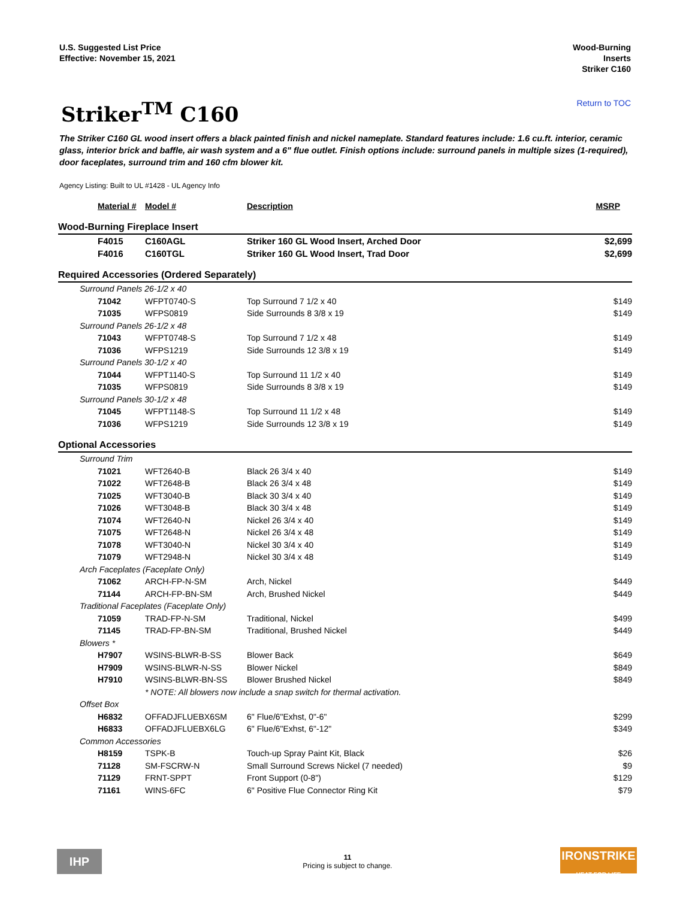U.S. Suggested List Price
Effective: November 15, 2021
Wood-Burning
Inserts
Striker C160
Striker<sup>TM</sup> C160
Return to TOC
The Striker C160 GL wood insert offers a black painted finish and nickel nameplate. Standard features include: 1.6 cu.ft. interior, ceramic glass, interior brick and baffle, air wash system and a 6" flue outlet. Finish options include: surround panels in multiple sizes (1-required), door faceplates, surround trim and 160 cfm blower kit.
Agency Listing: Built to UL #1428 - UL Agency Info
| Material # | Model # | Description | MSRP |
| --- | --- | --- | --- |
| Wood-Burning Fireplace Insert | | | |
| F4015 | C160AGL | Striker 160 GL Wood Insert, Arched Door | $2,699 |
| F4016 | C160TGL | Striker 160 GL Wood Insert, Trad Door | $2,699 |
| Required Accessories (Ordered Separately) | | | |
| Surround Panels 26-1/2 x 40 | | | |
| 71042 | WFPT0740-S | Top Surround 7 1/2 x 40 | $149 |
| 71035 | WFPS0819 | Side Surrounds 8 3/8 x 19 | $149 |
| Surround Panels 26-1/2 x 48 | | | |
| 71043 | WFPT0748-S | Top Surround 7 1/2 x 48 | $149 |
| 71036 | WFPS1219 | Side Surrounds 12 3/8 x 19 | $149 |
| Surround Panels 30-1/2 x 40 | | | |
| 71044 | WFPT1140-S | Top Surround 11 1/2 x 40 | $149 |
| 71035 | WFPS0819 | Side Surrounds 8 3/8 x 19 | $149 |
| Surround Panels 30-1/2 x 48 | | | |
| 71045 | WFPT1148-S | Top Surround 11 1/2 x 48 | $149 |
| 71036 | WFPS1219 | Side Surrounds 12 3/8 x 19 | $149 |
| Optional Accessories | | | |
| Surround Trim | | | |
| 71021 | WFT2640-B | Black 26 3/4 x 40 | $149 |
| 71022 | WFT2648-B | Black 26 3/4 x 48 | $149 |
| 71025 | WFT3040-B | Black 30 3/4 x 40 | $149 |
| 71026 | WFT3048-B | Black 30 3/4 x 48 | $149 |
| 71074 | WFT2640-N | Nickel 26 3/4 x 40 | $149 |
| 71075 | WFT2648-N | Nickel 26 3/4 x 48 | $149 |
| 71078 | WFT3040-N | Nickel 30 3/4 x 40 | $149 |
| 71079 | WFT2948-N | Nickel 30 3/4 x 48 | $149 |
| Arch Faceplates (Faceplate Only) | | | |
| 71062 | ARCH-FP-N-SM | Arch, Nickel | $449 |
| 71144 | ARCH-FP-BN-SM | Arch, Brushed Nickel | $449 |
| Traditional Faceplates (Faceplate Only) | | | |
| 71059 | TRAD-FP-N-SM | Traditional, Nickel | $499 |
| 71145 | TRAD-FP-BN-SM | Traditional, Brushed Nickel | $449 |
| Blowers * | | | |
| H7907 | WSINS-BLWR-B-SS | Blower Back | $649 |
| H7909 | WSINS-BLWR-N-SS | Blower Nickel | $849 |
| H7910 | WSINS-BLWR-BN-SS | Blower Brushed Nickel | $849 |
| | * NOTE: All blowers now include a snap switch for thermal activation. | | |
| Offset Box | | | |
| H6832 | OFFADJFLUEBX6SM | 6" Flue/6"Exhst, 0"-6" | $299 |
| H6833 | OFFADJFLUEBX6LG | 6" Flue/6"Exhst, 6"-12" | $349 |
| Common Accessories | | | |
| H8159 | TSPK-B | Touch-up Spray Paint Kit, Black | $26 |
| 71128 | SM-FSCRW-N | Small Surround Screws Nickel (7 needed) | $9 |
| 71129 | FRNT-SPPT | Front Support (0-8") | $129 |
| 71161 | WINS-6FC | 6" Positive Flue Connector Ring Kit | $79 |
IHP
11
Pricing is subject to change.
IRONSTRIKE
HEAT FOR LIFE